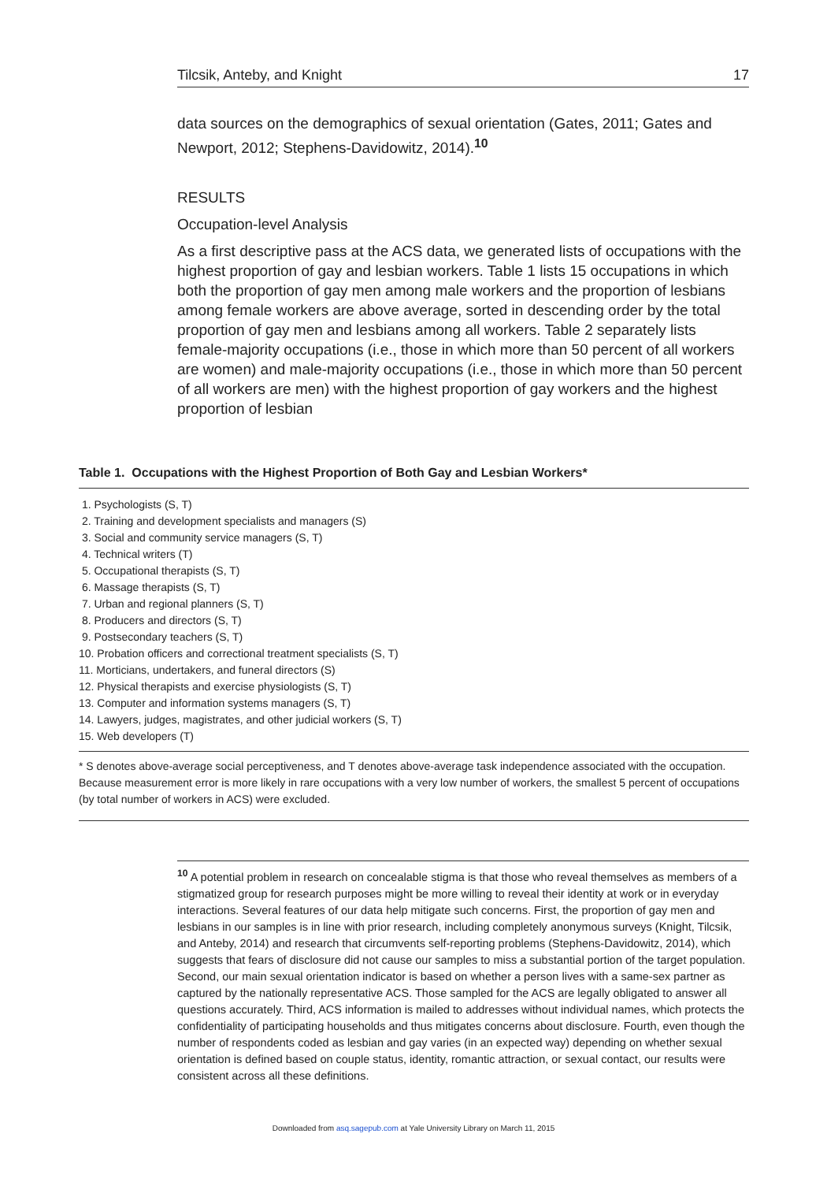Tilcsik, Anteby, and Knight 17
data sources on the demographics of sexual orientation (Gates, 2011; Gates and Newport, 2012; Stephens-Davidowitz, 2014).<sup>10</sup>
RESULTS
Occupation-level Analysis
As a first descriptive pass at the ACS data, we generated lists of occupations with the highest proportion of gay and lesbian workers. Table 1 lists 15 occupations in which both the proportion of gay men among male workers and the proportion of lesbians among female workers are above average, sorted in descending order by the total proportion of gay men and lesbians among all workers. Table 2 separately lists female-majority occupations (i.e., those in which more than 50 percent of all workers are women) and male-majority occupations (i.e., those in which more than 50 percent of all workers are men) with the highest proportion of gay workers and the highest proportion of lesbian
Table 1. Occupations with the Highest Proportion of Both Gay and Lesbian Workers*
1. Psychologists (S, T)
2. Training and development specialists and managers (S)
3. Social and community service managers (S, T)
4. Technical writers (T)
5. Occupational therapists (S, T)
6. Massage therapists (S, T)
7. Urban and regional planners (S, T)
8. Producers and directors (S, T)
9. Postsecondary teachers (S, T)
10. Probation officers and correctional treatment specialists (S, T)
11. Morticians, undertakers, and funeral directors (S)
12. Physical therapists and exercise physiologists (S, T)
13. Computer and information systems managers (S, T)
14. Lawyers, judges, magistrates, and other judicial workers (S, T)
15. Web developers (T)
* S denotes above-average social perceptiveness, and T denotes above-average task independence associated with the occupation. Because measurement error is more likely in rare occupations with a very low number of workers, the smallest 5 percent of occupations (by total number of workers in ACS) were excluded.
<sup>10</sup> A potential problem in research on concealable stigma is that those who reveal themselves as members of a stigmatized group for research purposes might be more willing to reveal their identity at work or in everyday interactions. Several features of our data help mitigate such concerns. First, the proportion of gay men and lesbians in our samples is in line with prior research, including completely anonymous surveys (Knight, Tilcsik, and Anteby, 2014) and research that circumvents self-reporting problems (Stephens-Davidowitz, 2014), which suggests that fears of disclosure did not cause our samples to miss a substantial portion of the target population. Second, our main sexual orientation indicator is based on whether a person lives with a same-sex partner as captured by the nationally representative ACS. Those sampled for the ACS are legally obligated to answer all questions accurately. Third, ACS information is mailed to addresses without individual names, which protects the confidentiality of participating households and thus mitigates concerns about disclosure. Fourth, even though the number of respondents coded as lesbian and gay varies (in an expected way) depending on whether sexual orientation is defined based on couple status, identity, romantic attraction, or sexual contact, our results were consistent across all these definitions.
Downloaded from asq.sagepub.com at Yale University Library on March 11, 2015